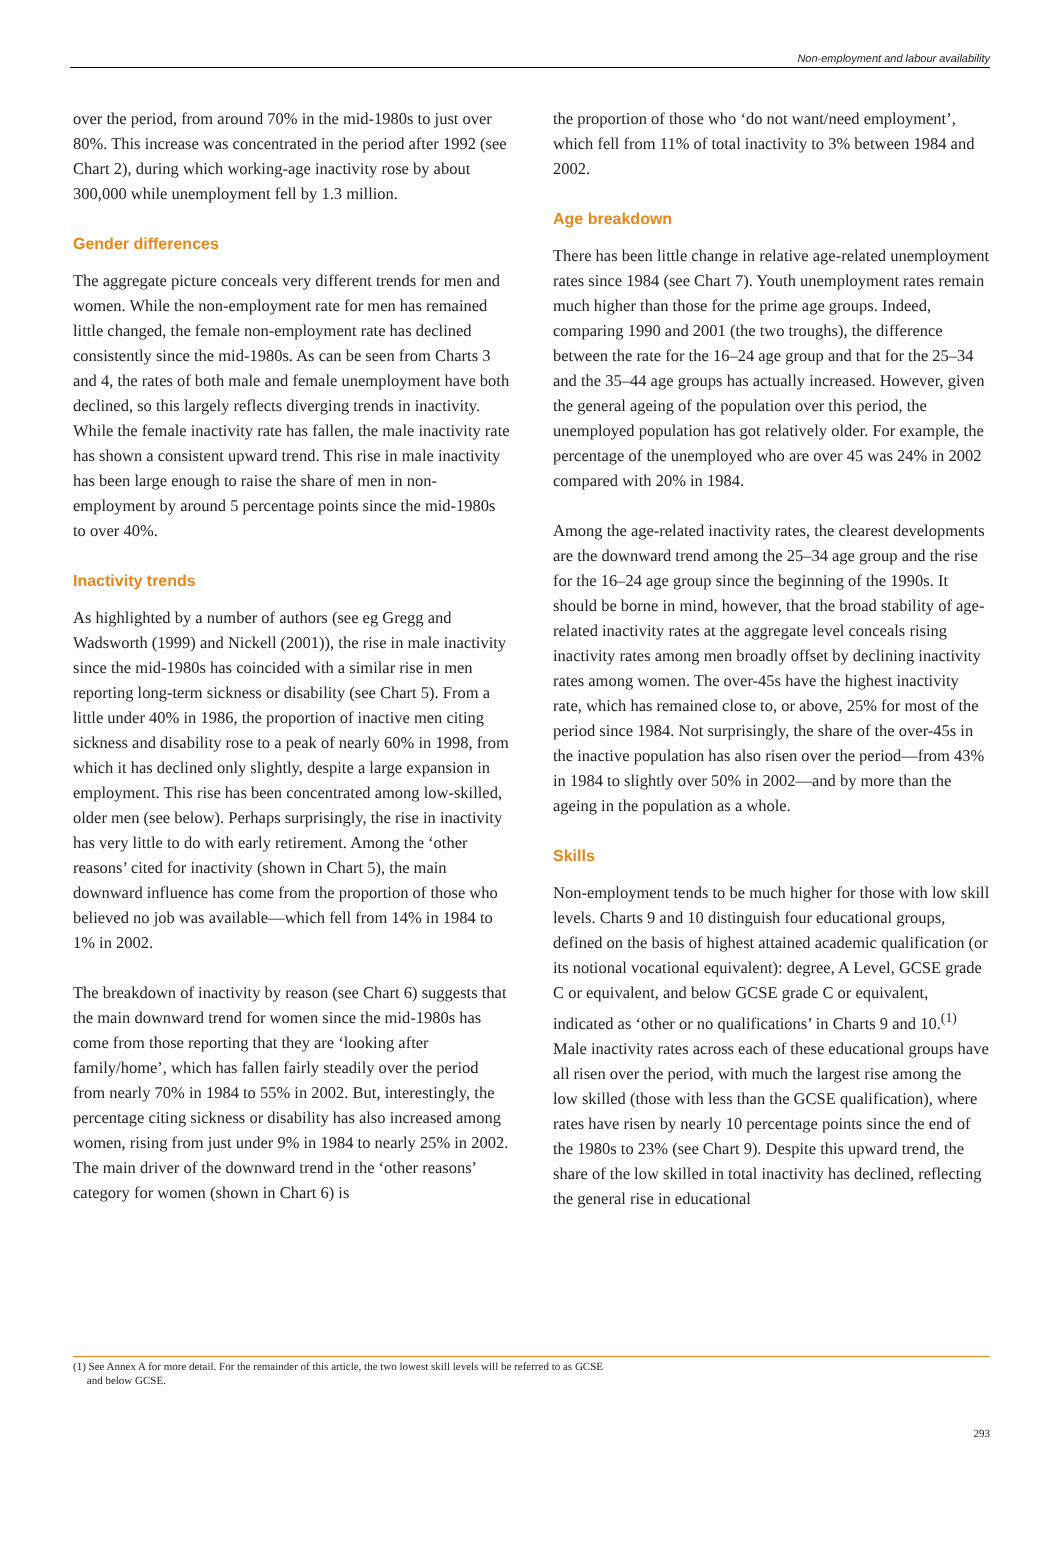Non-employment and labour availability
over the period, from around 70% in the mid-1980s to just over 80%. This increase was concentrated in the period after 1992 (see Chart 2), during which working-age inactivity rose by about 300,000 while unemployment fell by 1.3 million.
Gender differences
The aggregate picture conceals very different trends for men and women. While the non-employment rate for men has remained little changed, the female non-employment rate has declined consistently since the mid-1980s. As can be seen from Charts 3 and 4, the rates of both male and female unemployment have both declined, so this largely reflects diverging trends in inactivity. While the female inactivity rate has fallen, the male inactivity rate has shown a consistent upward trend. This rise in male inactivity has been large enough to raise the share of men in non-employment by around 5 percentage points since the mid-1980s to over 40%.
Inactivity trends
As highlighted by a number of authors (see eg Gregg and Wadsworth (1999) and Nickell (2001)), the rise in male inactivity since the mid-1980s has coincided with a similar rise in men reporting long-term sickness or disability (see Chart 5). From a little under 40% in 1986, the proportion of inactive men citing sickness and disability rose to a peak of nearly 60% in 1998, from which it has declined only slightly, despite a large expansion in employment. This rise has been concentrated among low-skilled, older men (see below). Perhaps surprisingly, the rise in inactivity has very little to do with early retirement. Among the ‘other reasons’ cited for inactivity (shown in Chart 5), the main downward influence has come from the proportion of those who believed no job was available—which fell from 14% in 1984 to 1% in 2002.
The breakdown of inactivity by reason (see Chart 6) suggests that the main downward trend for women since the mid-1980s has come from those reporting that they are ‘looking after family/home’, which has fallen fairly steadily over the period from nearly 70% in 1984 to 55% in 2002. But, interestingly, the percentage citing sickness or disability has also increased among women, rising from just under 9% in 1984 to nearly 25% in 2002. The main driver of the downward trend in the ‘other reasons’ category for women (shown in Chart 6) is
the proportion of those who ‘do not want/need employment’, which fell from 11% of total inactivity to 3% between 1984 and 2002.
Age breakdown
There has been little change in relative age-related unemployment rates since 1984 (see Chart 7). Youth unemployment rates remain much higher than those for the prime age groups. Indeed, comparing 1990 and 2001 (the two troughs), the difference between the rate for the 16–24 age group and that for the 25–34 and the 35–44 age groups has actually increased. However, given the general ageing of the population over this period, the unemployed population has got relatively older. For example, the percentage of the unemployed who are over 45 was 24% in 2002 compared with 20% in 1984.
Among the age-related inactivity rates, the clearest developments are the downward trend among the 25–34 age group and the rise for the 16–24 age group since the beginning of the 1990s. It should be borne in mind, however, that the broad stability of age-related inactivity rates at the aggregate level conceals rising inactivity rates among men broadly offset by declining inactivity rates among women. The over-45s have the highest inactivity rate, which has remained close to, or above, 25% for most of the period since 1984. Not surprisingly, the share of the over-45s in the inactive population has also risen over the period—from 43% in 1984 to slightly over 50% in 2002—and by more than the ageing in the population as a whole.
Skills
Non-employment tends to be much higher for those with low skill levels. Charts 9 and 10 distinguish four educational groups, defined on the basis of highest attained academic qualification (or its notional vocational equivalent): degree, A Level, GCSE grade C or equivalent, and below GCSE grade C or equivalent, indicated as ‘other or no qualifications’ in Charts 9 and 10.<sup>(1)</sup> Male inactivity rates across each of these educational groups have all risen over the period, with much the largest rise among the low skilled (those with less than the GCSE qualification), where rates have risen by nearly 10 percentage points since the end of the 1980s to 23% (see Chart 9). Despite this upward trend, the share of the low skilled in total inactivity has declined, reflecting the general rise in educational
(1) See Annex A for more detail. For the remainder of this article, the two lowest skill levels will be referred to as GCSE
and below GCSE.
293